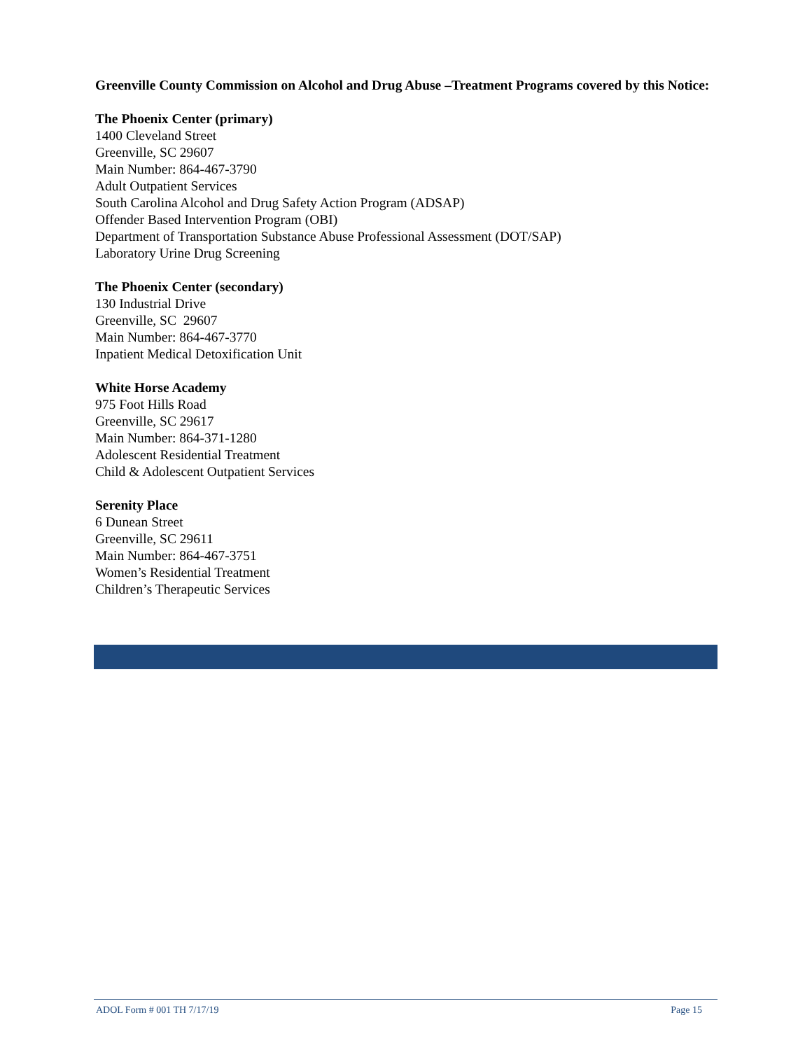Greenville County Commission on Alcohol and Drug Abuse –Treatment Programs covered by this Notice:
The Phoenix Center (primary)
1400 Cleveland Street
Greenville, SC 29607
Main Number: 864-467-3790
Adult Outpatient Services
South Carolina Alcohol and Drug Safety Action Program (ADSAP)
Offender Based Intervention Program (OBI)
Department of Transportation Substance Abuse Professional Assessment (DOT/SAP)
Laboratory Urine Drug Screening
The Phoenix Center (secondary)
130 Industrial Drive
Greenville, SC 29607
Main Number: 864-467-3770
Inpatient Medical Detoxification Unit
White Horse Academy
975 Foot Hills Road
Greenville, SC 29617
Main Number: 864-371-1280
Adolescent Residential Treatment
Child & Adolescent Outpatient Services
Serenity Place
6 Dunean Street
Greenville, SC 29611
Main Number: 864-467-3751
Women’s Residential Treatment
Children’s Therapeutic Services
ADOL Form # 001 TH 7/17/19 Page 15